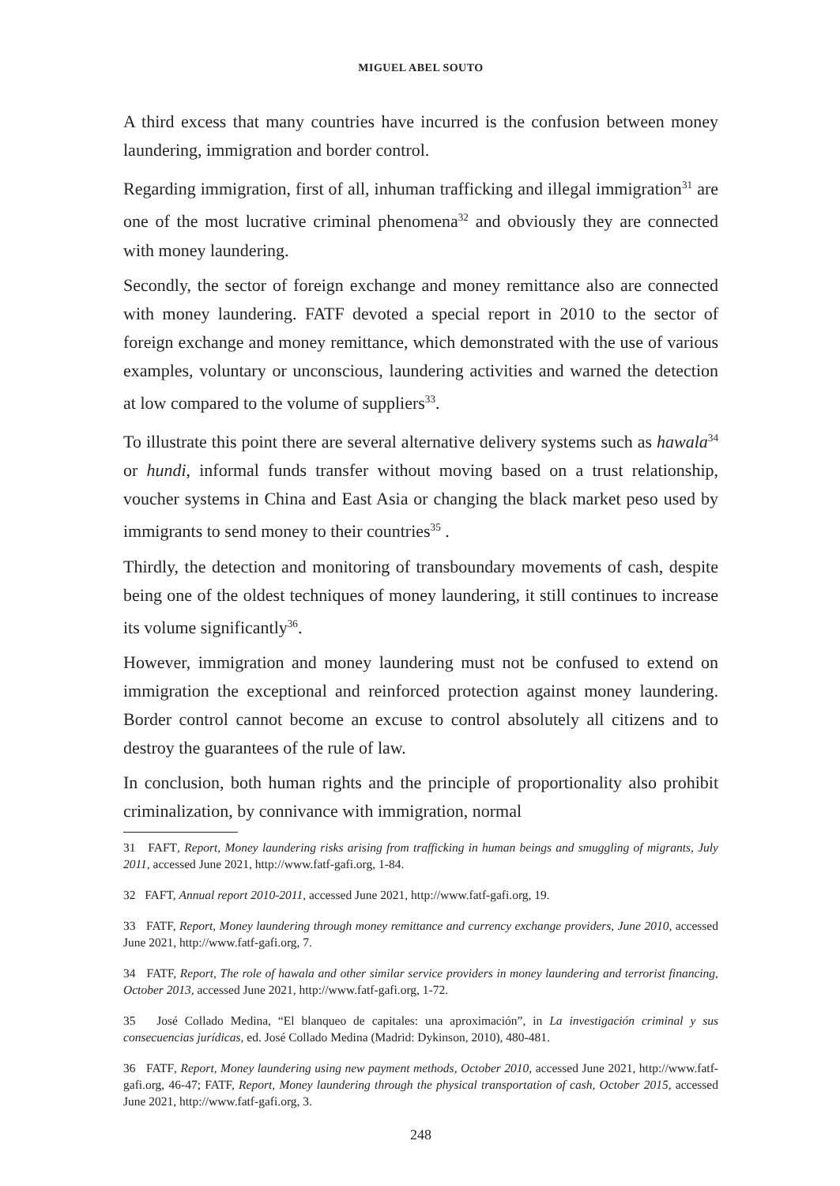MIGUEL ABEL SOUTO
A third excess that many countries have incurred is the confusion between money laundering, immigration and border control.
Regarding immigration, first of all, inhuman trafficking and illegal immigration<sup>31</sup> are one of the most lucrative criminal phenomena<sup>32</sup> and obviously they are connected with money laundering.
Secondly, the sector of foreign exchange and money remittance also are connected with money laundering. FATF devoted a special report in 2010 to the sector of foreign exchange and money remittance, which demonstrated with the use of various examples, voluntary or unconscious, laundering activities and warned the detection at low compared to the volume of suppliers<sup>33</sup>.
To illustrate this point there are several alternative delivery systems such as hawala<sup>34</sup> or hundi, informal funds transfer without moving based on a trust relationship, voucher systems in China and East Asia or changing the black market peso used by immigrants to send money to their countries<sup>35</sup> .
Thirdly, the detection and monitoring of transboundary movements of cash, despite being one of the oldest techniques of money laundering, it still continues to increase its volume significantly<sup>36</sup>.
However, immigration and money laundering must not be confused to extend on immigration the exceptional and reinforced protection against money laundering. Border control cannot become an excuse to control absolutely all citizens and to destroy the guarantees of the rule of law.
In conclusion, both human rights and the principle of proportionality also prohibit criminalization, by connivance with immigration, normal
31 FAFT, Report, Money laundering risks arising from trafficking in human beings and smuggling of migrants, July 2011, accessed June 2021, http://www.fatf-gafi.org, 1-84.
32 FAFT, Annual report 2010-2011, accessed June 2021, http://www.fatf-gafi.org, 19.
33 FATF, Report, Money laundering through money remittance and currency exchange providers, June 2010, accessed June 2021, http://www.fatf-gafi.org, 7.
34 FATF, Report, The role of hawala and other similar service providers in money laundering and terrorist financing, October 2013, accessed June 2021, http://www.fatf-gafi.org, 1-72.
35 José Collado Medina, “El blanqueo de capitales: una aproximación”, in La investigación criminal y sus consecuencias jurídicas, ed. José Collado Medina (Madrid: Dykinson, 2010), 480-481.
36 FATF, Report, Money laundering using new payment methods, October 2010, accessed June 2021, http://www.fatf-gafi.org, 46-47; FATF, Report, Money laundering through the physical transportation of cash, October 2015, accessed June 2021, http://www.fatf-gafi.org, 3.
248